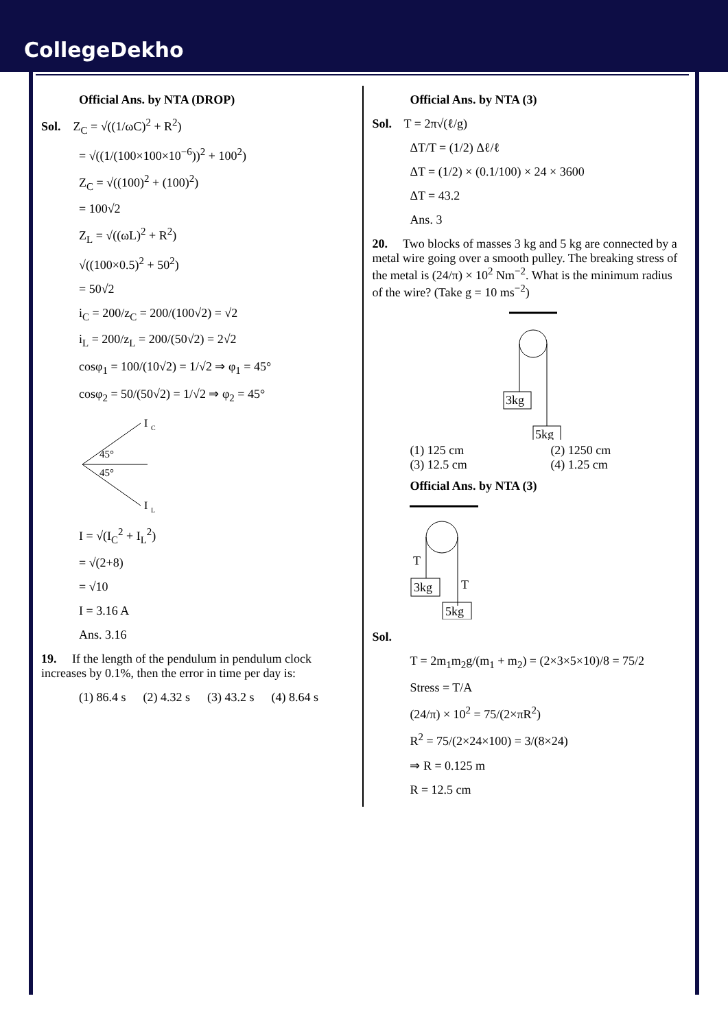CollegeDekho
Official Ans. by NTA (DROP)
Sol. Z<sub>C</sub> = √((1/ωC)<sup>2</sup> + R<sup>2</sup>)
= √((1/(100×100×10<sup>−6</sup>))<sup>2</sup> + 100<sup>2</sup>)
Z<sub>C</sub> = √((100)<sup>2</sup> + (100)<sup>2</sup>)
= 100√2
Z<sub>L</sub> = √((ωL)<sup>2</sup> + R<sup>2</sup>)
√((100×0.5)<sup>2</sup> + 50<sup>2</sup>)
= 50√2
i<sub>C</sub> = 200/z<sub>C</sub> = 200/(100√2) = √2
i<sub>L</sub> = 200/z<sub>L</sub> = 200/(50√2) = 2√2
cosφ<sub>1</sub> = 100/(10√2) = 1/√2 ⇒ φ<sub>1</sub> = 45°
cosφ<sub>2</sub> = 50/(50√2) = 1/√2 ⇒ φ<sub>2</sub> = 45°
I
C
45°
45°
I
L
I = √(I<sub>C</sub><sup>2</sup> + I<sub>L</sub><sup>2</sup>)
= √(2+8)
= √10
I = 3.16 A
Ans. 3.16
19. If the length of the pendulum in pendulum clock increases by 0.1%, then the error in time per day is:
(1) 86.4 s (2) 4.32 s (3) 43.2 s (4) 8.64 s
Official Ans. by NTA (3)
Sol. T = 2π√(ℓ/g)
ΔT/T = (1/2) Δℓ/ℓ
ΔT = (1/2) × (0.1/100) × 24 × 3600
ΔT = 43.2
Ans. 3
20. Two blocks of masses 3 kg and 5 kg are connected by a metal wire going over a smooth pulley. The breaking stress of the metal is (24/π) × 10<sup>2</sup> Nm<sup>−2</sup>. What is the minimum radius of the wire? (Take g = 10 ms<sup>−2</sup>)
3kg
5kg
(1) 125 cm (2) 1250 cm
(3) 12.5 cm (4) 1.25 cm
Official Ans. by NTA (3)
T
T
3kg
5kg
Sol.
T = 2m<sub>1</sub>m<sub>2</sub>g/(m<sub>1</sub> + m<sub>2</sub>) = (2×3×5×10)/8 = 75/2
Stress = T/A
(24/π) × 10<sup>2</sup> = 75/(2×πR<sup>2</sup>)
R<sup>2</sup> = 75/(2×24×100) = 3/(8×24)
⇒ R = 0.125 m
R = 12.5 cm